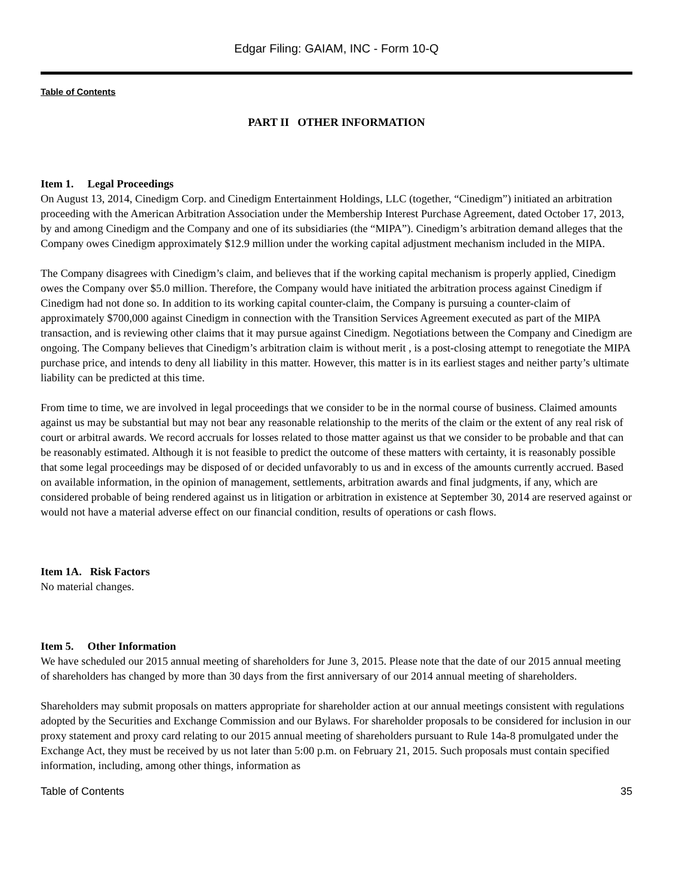Edgar Filing: GAIAM, INC - Form 10-Q
Table of Contents
PART II OTHER INFORMATION
Item 1. Legal Proceedings
On August 13, 2014, Cinedigm Corp. and Cinedigm Entertainment Holdings, LLC (together, “Cinedigm”) initiated an arbitration proceeding with the American Arbitration Association under the Membership Interest Purchase Agreement, dated October 17, 2013, by and among Cinedigm and the Company and one of its subsidiaries (the “MIPA”). Cinedigm’s arbitration demand alleges that the Company owes Cinedigm approximately $12.9 million under the working capital adjustment mechanism included in the MIPA.
The Company disagrees with Cinedigm’s claim, and believes that if the working capital mechanism is properly applied, Cinedigm owes the Company over $5.0 million. Therefore, the Company would have initiated the arbitration process against Cinedigm if Cinedigm had not done so. In addition to its working capital counter-claim, the Company is pursuing a counter-claim of approximately $700,000 against Cinedigm in connection with the Transition Services Agreement executed as part of the MIPA transaction, and is reviewing other claims that it may pursue against Cinedigm. Negotiations between the Company and Cinedigm are ongoing. The Company believes that Cinedigm’s arbitration claim is without merit , is a post-closing attempt to renegotiate the MIPA purchase price, and intends to deny all liability in this matter. However, this matter is in its earliest stages and neither party’s ultimate liability can be predicted at this time.
From time to time, we are involved in legal proceedings that we consider to be in the normal course of business. Claimed amounts against us may be substantial but may not bear any reasonable relationship to the merits of the claim or the extent of any real risk of court or arbitral awards. We record accruals for losses related to those matter against us that we consider to be probable and that can be reasonably estimated. Although it is not feasible to predict the outcome of these matters with certainty, it is reasonably possible that some legal proceedings may be disposed of or decided unfavorably to us and in excess of the amounts currently accrued. Based on available information, in the opinion of management, settlements, arbitration awards and final judgments, if any, which are considered probable of being rendered against us in litigation or arbitration in existence at September 30, 2014 are reserved against or would not have a material adverse effect on our financial condition, results of operations or cash flows.
Item 1A. Risk Factors
No material changes.
Item 5. Other Information
We have scheduled our 2015 annual meeting of shareholders for June 3, 2015. Please note that the date of our 2015 annual meeting of shareholders has changed by more than 30 days from the first anniversary of our 2014 annual meeting of shareholders.
Shareholders may submit proposals on matters appropriate for shareholder action at our annual meetings consistent with regulations adopted by the Securities and Exchange Commission and our Bylaws. For shareholder proposals to be considered for inclusion in our proxy statement and proxy card relating to our 2015 annual meeting of shareholders pursuant to Rule 14a-8 promulgated under the Exchange Act, they must be received by us not later than 5:00 p.m. on February 21, 2015. Such proposals must contain specified information, including, among other things, information as
Table of Contents 35